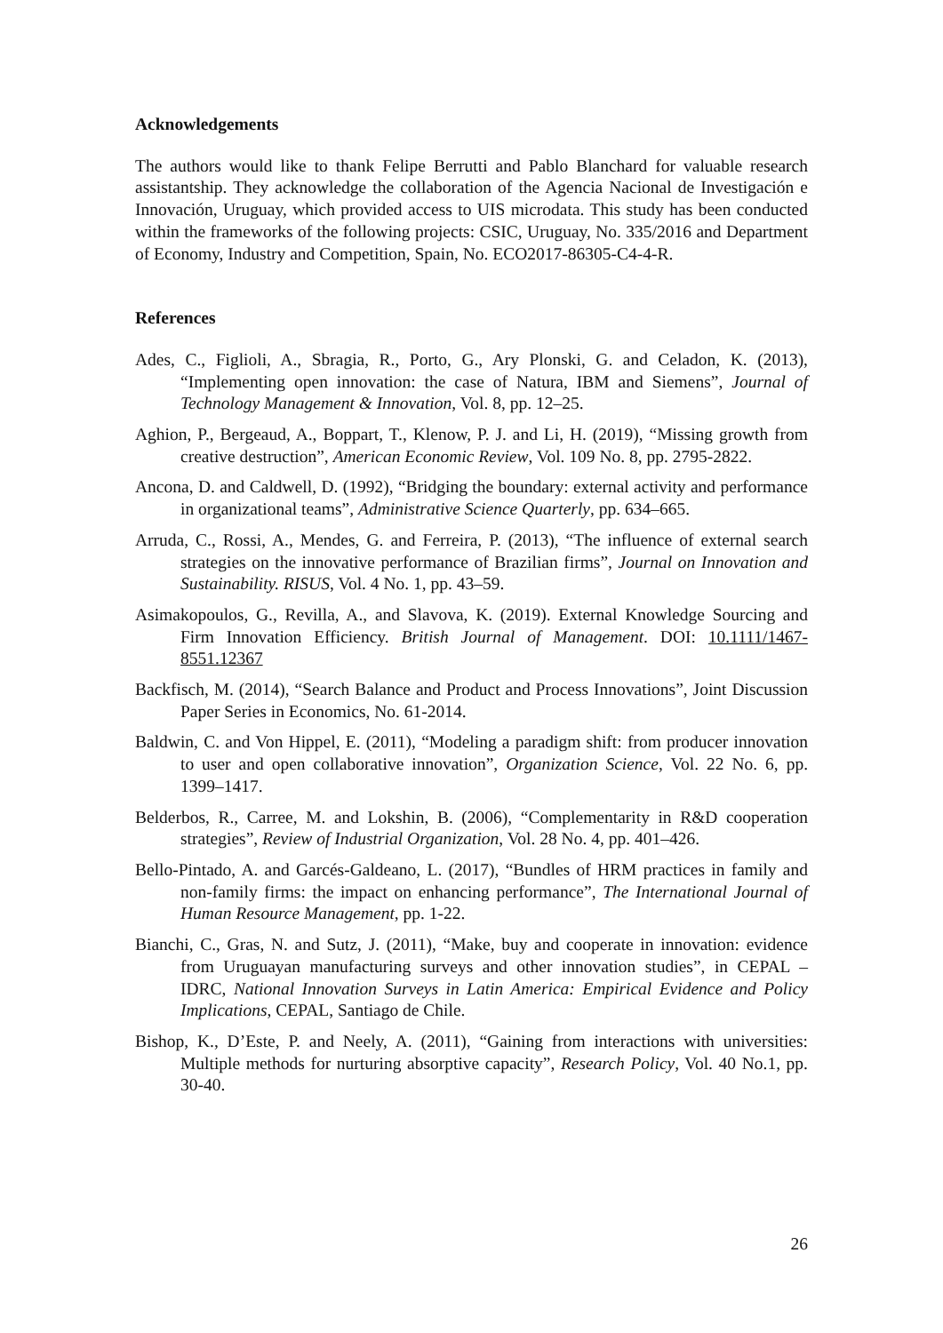Acknowledgements
The authors would like to thank Felipe Berrutti and Pablo Blanchard for valuable research assistantship. They acknowledge the collaboration of the Agencia Nacional de Investigación e Innovación, Uruguay, which provided access to UIS microdata. This study has been conducted within the frameworks of the following projects: CSIC, Uruguay, No. 335/2016 and Department of Economy, Industry and Competition, Spain, No. ECO2017-86305-C4-4-R.
References
Ades, C., Figlioli, A., Sbragia, R., Porto, G., Ary Plonski, G. and Celadon, K. (2013), “Implementing open innovation: the case of Natura, IBM and Siemens”, Journal of Technology Management & Innovation, Vol. 8, pp. 12–25.
Aghion, P., Bergeaud, A., Boppart, T., Klenow, P. J. and Li, H. (2019), “Missing growth from creative destruction”, American Economic Review, Vol. 109 No. 8, pp. 2795-2822.
Ancona, D. and Caldwell, D. (1992), “Bridging the boundary: external activity and performance in organizational teams”, Administrative Science Quarterly, pp. 634–665.
Arruda, C., Rossi, A., Mendes, G. and Ferreira, P. (2013), “The influence of external search strategies on the innovative performance of Brazilian firms”, Journal on Innovation and Sustainability. RISUS, Vol. 4 No. 1, pp. 43–59.
Asimakopoulos, G., Revilla, A., and Slavova, K. (2019). External Knowledge Sourcing and Firm Innovation Efficiency. British Journal of Management. DOI: 10.1111/1467-8551.12367
Backfisch, M. (2014), “Search Balance and Product and Process Innovations”, Joint Discussion Paper Series in Economics, No. 61-2014.
Baldwin, C. and Von Hippel, E. (2011), “Modeling a paradigm shift: from producer innovation to user and open collaborative innovation”, Organization Science, Vol. 22 No. 6, pp. 1399–1417.
Belderbos, R., Carree, M. and Lokshin, B. (2006), “Complementarity in R&D cooperation strategies”, Review of Industrial Organization, Vol. 28 No. 4, pp. 401–426.
Bello-Pintado, A. and Garcés-Galdeano, L. (2017), “Bundles of HRM practices in family and non-family firms: the impact on enhancing performance”, The International Journal of Human Resource Management, pp. 1-22.
Bianchi, C., Gras, N. and Sutz, J. (2011), “Make, buy and cooperate in innovation: evidence from Uruguayan manufacturing surveys and other innovation studies”, in CEPAL – IDRC, National Innovation Surveys in Latin America: Empirical Evidence and Policy Implications, CEPAL, Santiago de Chile.
Bishop, K., D’Este, P. and Neely, A. (2011), “Gaining from interactions with universities: Multiple methods for nurturing absorptive capacity”, Research Policy, Vol. 40 No.1, pp. 30-40.
26